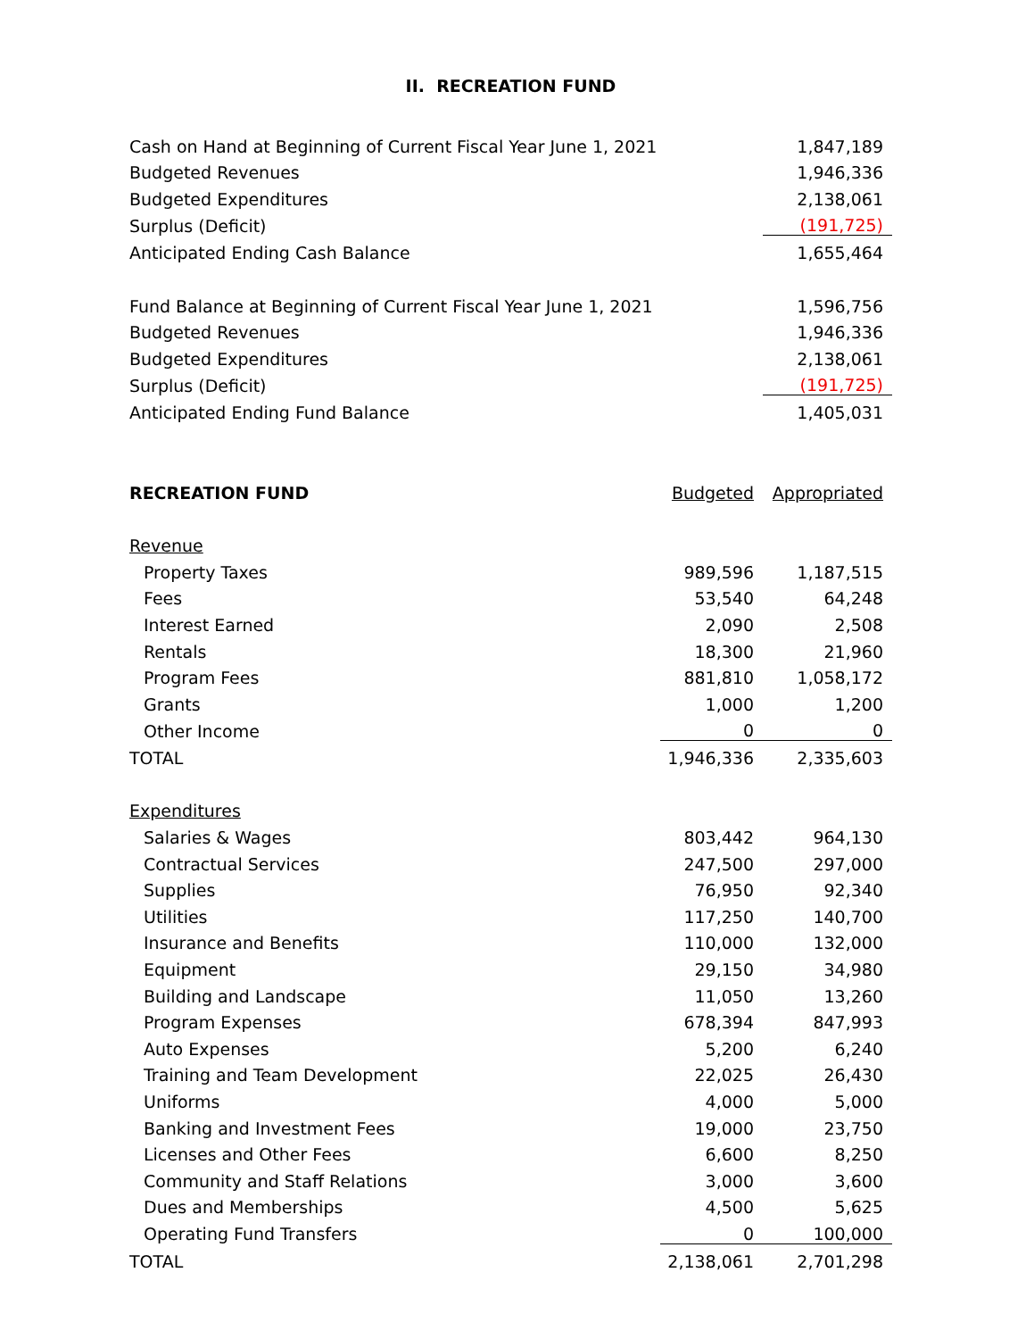II. RECREATION FUND
| Cash on Hand at Beginning of Current Fiscal Year June 1, 2021 | 1,847,189 |
| Budgeted Revenues | 1,946,336 |
| Budgeted Expenditures | 2,138,061 |
| Surplus (Deficit) | (191,725) |
| Anticipated Ending Cash Balance | 1,655,464 |
| Fund Balance at Beginning of Current Fiscal Year June 1, 2021 | 1,596,756 |
| Budgeted Revenues | 1,946,336 |
| Budgeted Expenditures | 2,138,061 |
| Surplus (Deficit) | (191,725) |
| Anticipated Ending Fund Balance | 1,405,031 |
| RECREATION FUND | Budgeted | Appropriated |
| --- | --- | --- |
| Revenue | | |
| Property Taxes | 989,596 | 1,187,515 |
| Fees | 53,540 | 64,248 |
| Interest Earned | 2,090 | 2,508 |
| Rentals | 18,300 | 21,960 |
| Program Fees | 881,810 | 1,058,172 |
| Grants | 1,000 | 1,200 |
| Other Income | 0 | 0 |
| TOTAL | 1,946,336 | 2,335,603 |
| Expenditures | | |
| Salaries & Wages | 803,442 | 964,130 |
| Contractual Services | 247,500 | 297,000 |
| Supplies | 76,950 | 92,340 |
| Utilities | 117,250 | 140,700 |
| Insurance and Benefits | 110,000 | 132,000 |
| Equipment | 29,150 | 34,980 |
| Building and Landscape | 11,050 | 13,260 |
| Program Expenses | 678,394 | 847,993 |
| Auto Expenses | 5,200 | 6,240 |
| Training and Team Development | 22,025 | 26,430 |
| Uniforms | 4,000 | 5,000 |
| Banking and Investment Fees | 19,000 | 23,750 |
| Licenses and Other Fees | 6,600 | 8,250 |
| Community and Staff Relations | 3,000 | 3,600 |
| Dues and Memberships | 4,500 | 5,625 |
| Operating Fund Transfers | 0 | 100,000 |
| TOTAL | 2,138,061 | 2,701,298 |